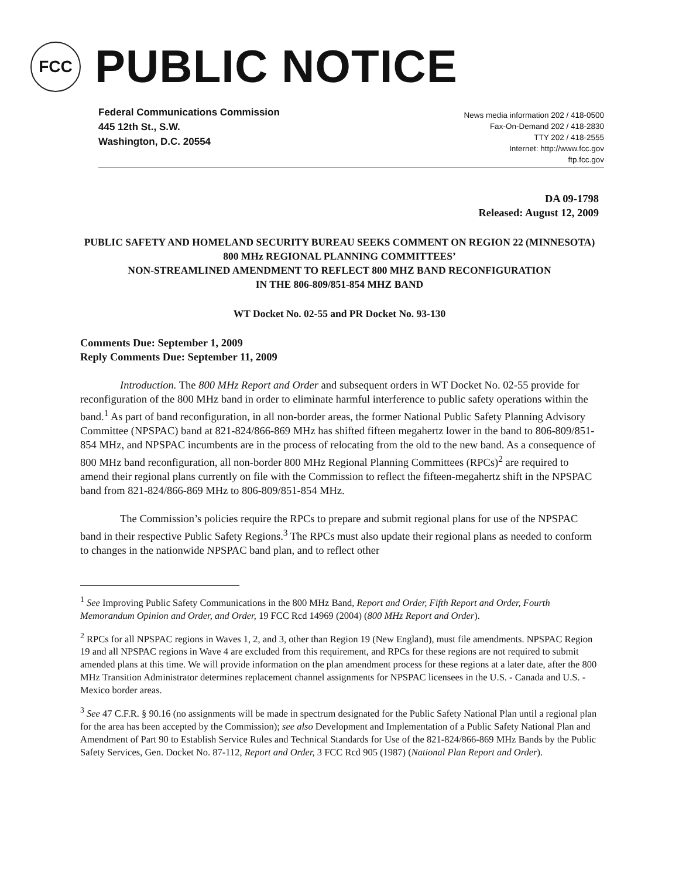FCC
PUBLIC NOTICE
Federal Communications Commission
445 12th St., S.W.
Washington, D.C. 20554
News media information 202 / 418-0500
Fax-On-Demand 202 / 418-2830
TTY 202 / 418-2555
Internet: http://www.fcc.gov
ftp.fcc.gov
DA 09-1798
Released: August 12, 2009
PUBLIC SAFETY AND HOMELAND SECURITY BUREAU SEEKS COMMENT ON REGION 22 (MINNESOTA) 800 MHz REGIONAL PLANNING COMMITTEES’
NON-STREAMLINED AMENDMENT TO REFLECT 800 MHZ BAND RECONFIGURATION
IN THE 806-809/851-854 MHZ BAND
WT Docket No. 02-55 and PR Docket No. 93-130
Comments Due: September 1, 2009
Reply Comments Due: September 11, 2009
Introduction. The 800 MHz Report and Order and subsequent orders in WT Docket No. 02-55 provide for reconfiguration of the 800 MHz band in order to eliminate harmful interference to public safety operations within the band.<sup>1</sup> As part of band reconfiguration, in all non-border areas, the former National Public Safety Planning Advisory Committee (NPSPAC) band at 821-824/866-869 MHz has shifted fifteen megahertz lower in the band to 806-809/851-854 MHz, and NPSPAC incumbents are in the process of relocating from the old to the new band. As a consequence of 800 MHz band reconfiguration, all non-border 800 MHz Regional Planning Committees (RPCs)<sup>2</sup> are required to amend their regional plans currently on file with the Commission to reflect the fifteen-megahertz shift in the NPSPAC band from 821-824/866-869 MHz to 806-809/851-854 MHz.
The Commission’s policies require the RPCs to prepare and submit regional plans for use of the NPSPAC band in their respective Public Safety Regions.<sup>3</sup> The RPCs must also update their regional plans as needed to conform to changes in the nationwide NPSPAC band plan, and to reflect other
<sup>1</sup> See Improving Public Safety Communications in the 800 MHz Band, Report and Order, Fifth Report and Order, Fourth Memorandum Opinion and Order, and Order, 19 FCC Rcd 14969 (2004) (800 MHz Report and Order).
<sup>2</sup> RPCs for all NPSPAC regions in Waves 1, 2, and 3, other than Region 19 (New England), must file amendments. NPSPAC Region 19 and all NPSPAC regions in Wave 4 are excluded from this requirement, and RPCs for these regions are not required to submit amended plans at this time. We will provide information on the plan amendment process for these regions at a later date, after the 800 MHz Transition Administrator determines replacement channel assignments for NPSPAC licensees in the U.S. - Canada and U.S. - Mexico border areas.
<sup>3</sup> See 47 C.F.R. § 90.16 (no assignments will be made in spectrum designated for the Public Safety National Plan until a regional plan for the area has been accepted by the Commission); see also Development and Implementation of a Public Safety National Plan and Amendment of Part 90 to Establish Service Rules and Technical Standards for Use of the 821-824/866-869 MHz Bands by the Public Safety Services, Gen. Docket No. 87-112, Report and Order, 3 FCC Rcd 905 (1987) (National Plan Report and Order).